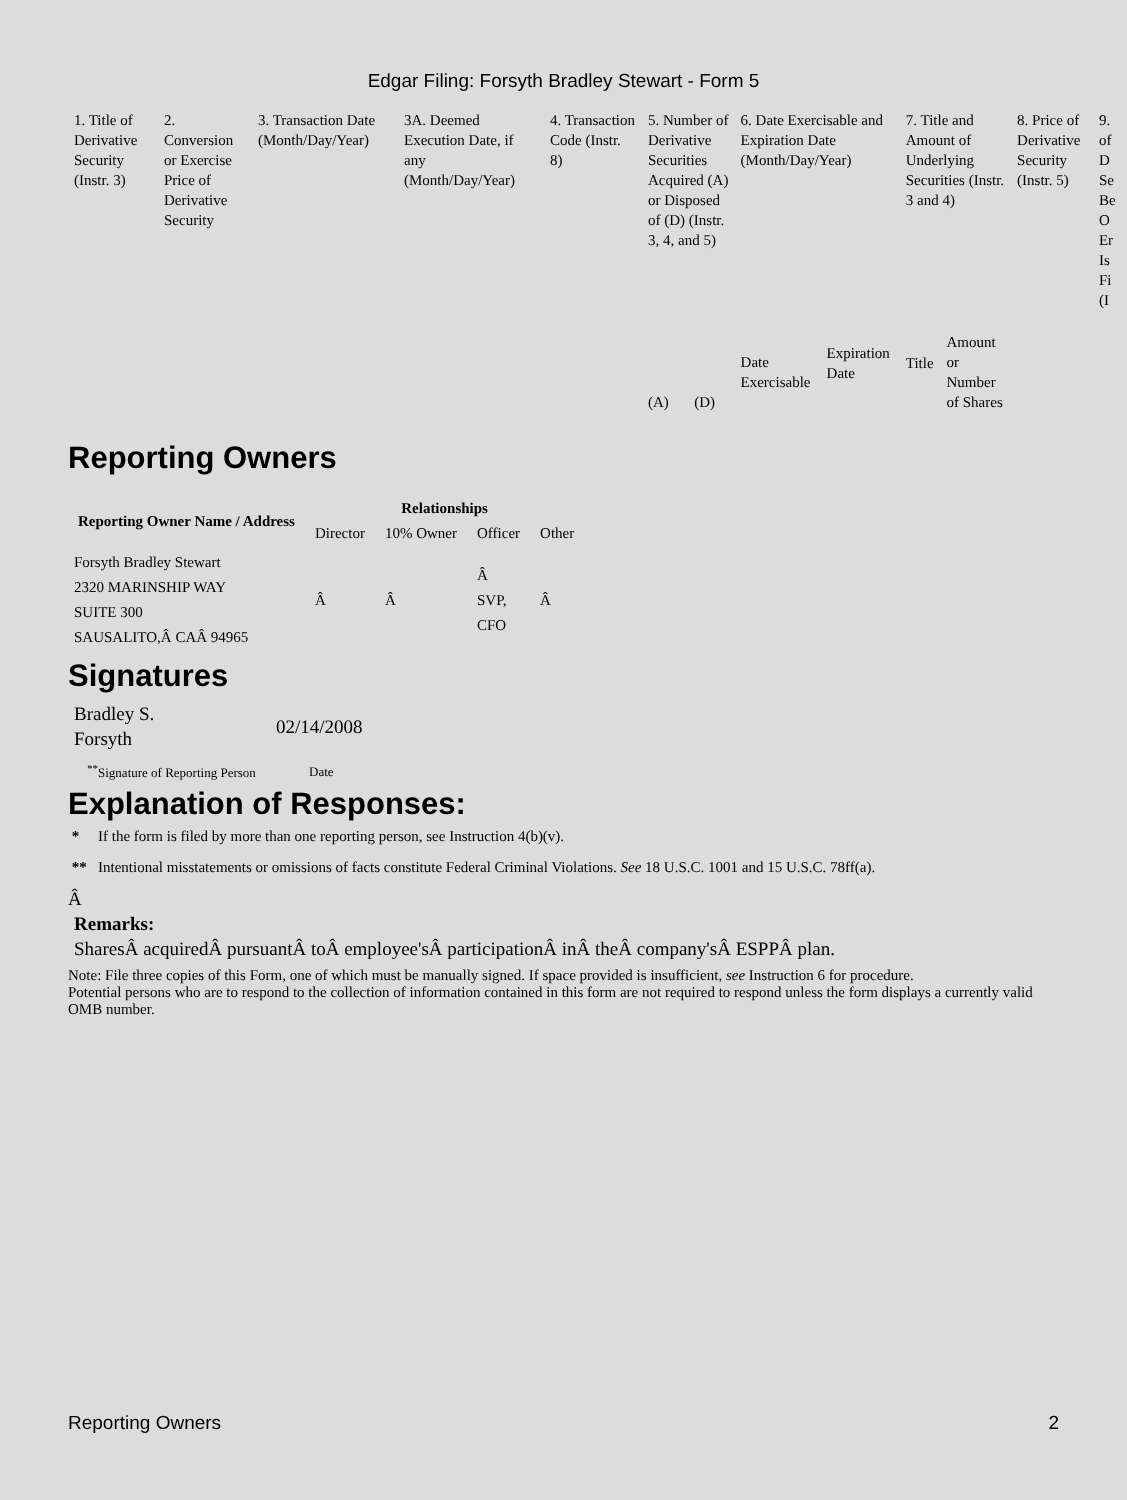Edgar Filing: Forsyth Bradley Stewart - Form 5
| 1. Title of Derivative Security (Instr. 3) | 2. Conversion or Exercise Price of Derivative Security | 3. Transaction Date (Month/Day/Year) | 3A. Deemed Execution Date, if any (Month/Day/Year) | 4. Transaction Code (Instr. 8) | 5. Number of Derivative Securities Acquired (A) or Disposed of (D) (Instr. 3, 4, and 5) | | 6. Date Exercisable and Expiration Date (Month/Day/Year) | | 7. Title and Amount of Underlying Securities (Instr. 3 and 4) | | 8. Price of Derivative Security (Instr. 5) | 9. of D Se Be O Er Is Fi (I |
| | | | | | (A) | (D) | Date Exercisable | Expiration Date | Title | Amount or Number of Shares | | |
Reporting Owners
| Reporting Owner Name / Address | Relationships | | | |
| --- | --- | --- | --- | --- |
| | Director | 10% Owner | Officer | Other |
| Forsyth Bradley Stewart 2320 MARINSHIP WAY SUITE 300 SAUSALITO,Â CAÂ 94965 | Â | Â | Â SVP, CFO | Â |
Signatures
| Bradley S. Forsyth | 02/14/2008 |
| <sup>**</sup> Signature of Reporting Person | Date |
Explanation of Responses:
* If the form is filed by more than one reporting person, see Instruction 4(b)(v).
** Intentional misstatements or omissions of facts constitute Federal Criminal Violations. See 18 U.S.C. 1001 and 15 U.S.C. 78ff(a).
Â
Remarks:
SharesÂ acquiredÂ pursuantÂ toÂ employee'sÂ participationÂ inÂ theÂ company'sÂ ESPPÂ plan.
Note: File three copies of this Form, one of which must be manually signed. If space provided is insufficient, see Instruction 6 for procedure.
Potential persons who are to respond to the collection of information contained in this form are not required to respond unless the form displays a currently valid OMB number.
Reporting Owners 2